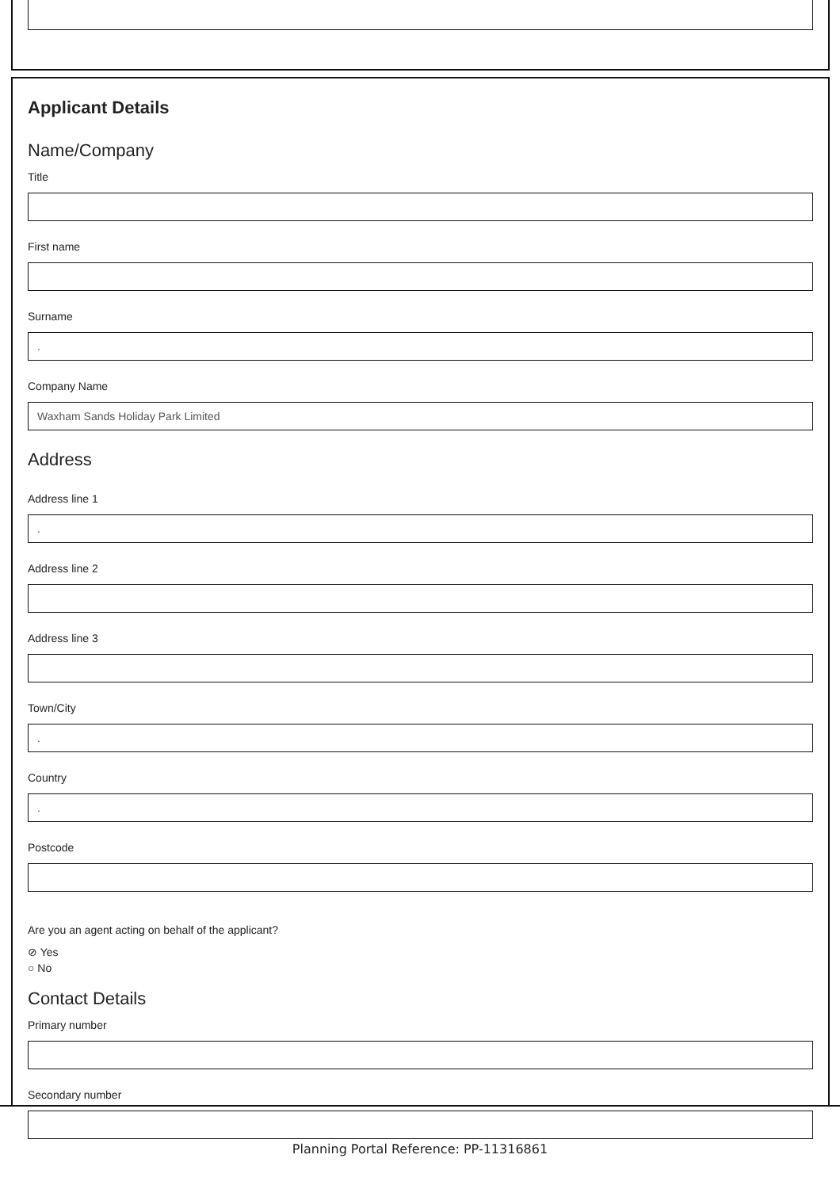Applicant Details
Name/Company
Title
First name
Surname
.
Company Name
Waxham Sands Holiday Park Limited
Address
Address line 1
.
Address line 2
Address line 3
Town/City
.
Country
.
Postcode
Are you an agent acting on behalf of the applicant?
⊘ Yes
○ No
Contact Details
Primary number
Secondary number
Planning Portal Reference: PP-11316861